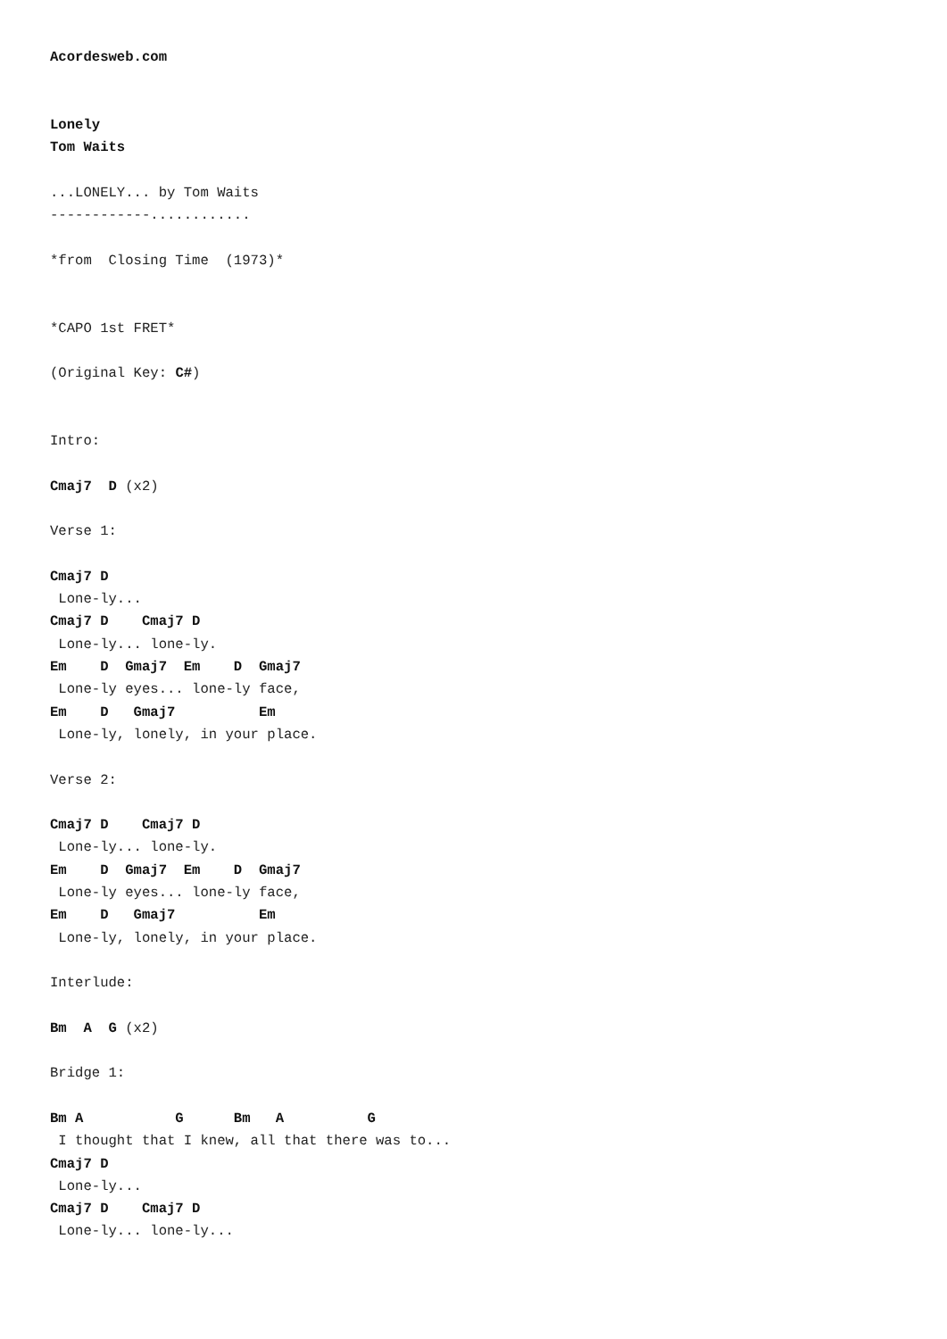Acordesweb.com


Lonely
Tom Waits

...LONELY... by Tom Waits
------------............

*from  Closing Time  (1973)*


*CAPO 1st FRET*

(Original Key: C#)


Intro:

Cmaj7  D (x2)

Verse 1:

Cmaj7 D
 Lone-ly...
Cmaj7 D    Cmaj7 D
 Lone-ly... lone-ly.
Em    D  Gmaj7  Em    D  Gmaj7
 Lone-ly eyes... lone-ly face,
Em    D   Gmaj7          Em
 Lone-ly, lonely, in your place.

Verse 2:

Cmaj7 D    Cmaj7 D
 Lone-ly... lone-ly.
Em    D  Gmaj7  Em    D  Gmaj7
 Lone-ly eyes... lone-ly face,
Em    D   Gmaj7          Em
 Lone-ly, lonely, in your place.

Interlude:

Bm  A  G (x2)

Bridge 1:

Bm A           G      Bm   A          G
 I thought that I knew, all that there was to...
Cmaj7 D
 Lone-ly...
Cmaj7 D    Cmaj7 D
 Lone-ly... lone-ly...